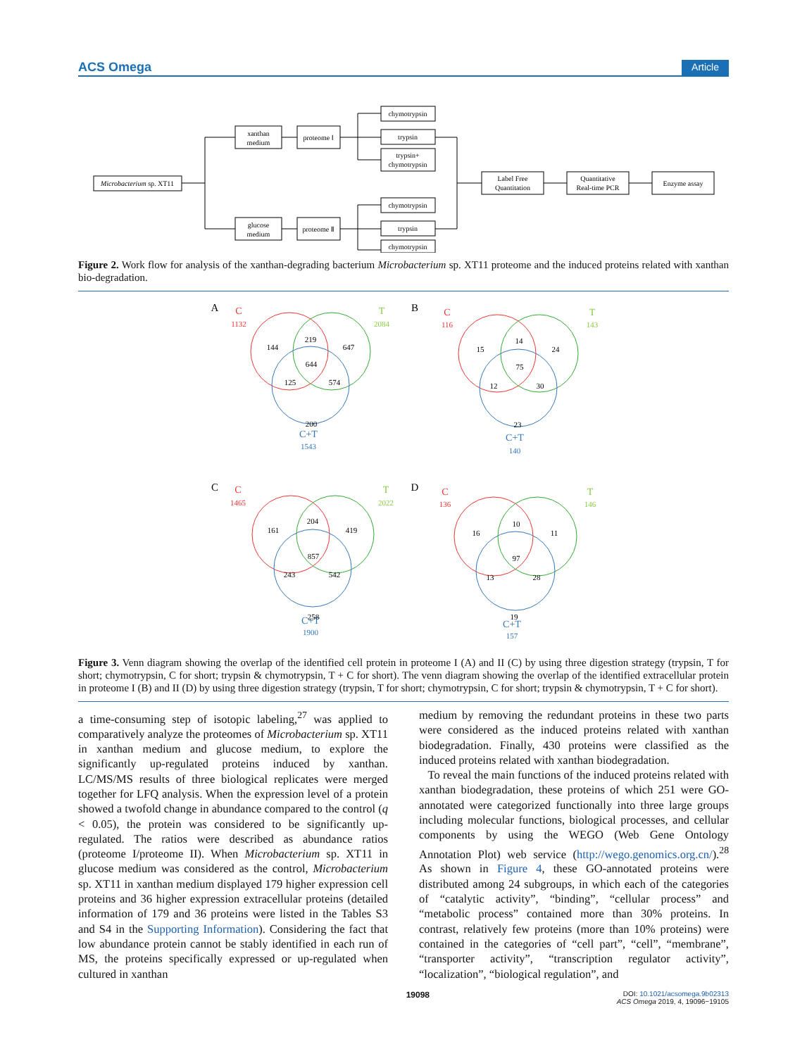ACS Omega Article
Microbacterium sp. XT11
xanthan
medium
proteome Ⅰ
chymotrypsin
trypsin
trypsin+
chymotrypsin
glucose
medium
proteome Ⅱ
chymotrypsin
trypsin
chymotrypsin
Label Free
Quantitation
Quantitative
Real-time PCR
Enzyme assay
Figure 2. Work flow for analysis of the xanthan-degrading bacterium Microbacterium sp. XT11 proteome and the induced proteins related with xanthan bio-degradation.
A
B
C
D
C
1132
C
116
C
1465
C
136
T
2084
T
143
T
2022
T
146
C+T
1543
C+T
140
C+T
1900
C+T
157
144
219
647
644
125
574
200
15
14
24
75
12
30
23
161
204
419
857
243
542
258
16
10
11
97
13
28
19
Figure 3. Venn diagram showing the overlap of the identified cell protein in proteome I (A) and II (C) by using three digestion strategy (trypsin, T for short; chymotrypsin, C for short; trypsin & chymotrypsin, T + C for short). The venn diagram showing the overlap of the identified extracellular protein in proteome I (B) and II (D) by using three digestion strategy (trypsin, T for short; chymotrypsin, C for short; trypsin & chymotrypsin, T + C for short).
a time-consuming step of isotopic labeling,<sup>27</sup> was applied to comparatively analyze the proteomes of Microbacterium sp. XT11 in xanthan medium and glucose medium, to explore the significantly up-regulated proteins induced by xanthan. LC/MS/MS results of three biological replicates were merged together for LFQ analysis. When the expression level of a protein showed a twofold change in abundance compared to the control (q < 0.05), the protein was considered to be significantly up-regulated. The ratios were described as abundance ratios (proteome I/proteome II). When Microbacterium sp. XT11 in glucose medium was considered as the control, Microbacterium sp. XT11 in xanthan medium displayed 179 higher expression cell proteins and 36 higher expression extracellular proteins (detailed information of 179 and 36 proteins were listed in the Tables S3 and S4 in the Supporting Information). Considering the fact that low abundance protein cannot be stably identified in each run of MS, the proteins specifically expressed or up-regulated when cultured in xanthan
medium by removing the redundant proteins in these two parts were considered as the induced proteins related with xanthan biodegradation. Finally, 430 proteins were classified as the induced proteins related with xanthan biodegradation.
To reveal the main functions of the induced proteins related with xanthan biodegradation, these proteins of which 251 were GO-annotated were categorized functionally into three large groups including molecular functions, biological processes, and cellular components by using the WEGO (Web Gene Ontology Annotation Plot) web service (http://wego.genomics.org.cn/).<sup>28</sup> As shown in Figure 4, these GO-annotated proteins were distributed among 24 subgroups, in which each of the categories of “catalytic activity”, “binding”, “cellular process” and “metabolic process” contained more than 30% proteins. In contrast, relatively few proteins (more than 10% proteins) were contained in the categories of “cell part”, “cell”, “membrane”, “transporter activity”, “transcription regulator activity”, “localization”, “biological regulation”, and
19098 DOI: 10.1021/acsomega.9b02313
ACS Omega 2019, 4, 19096−19105